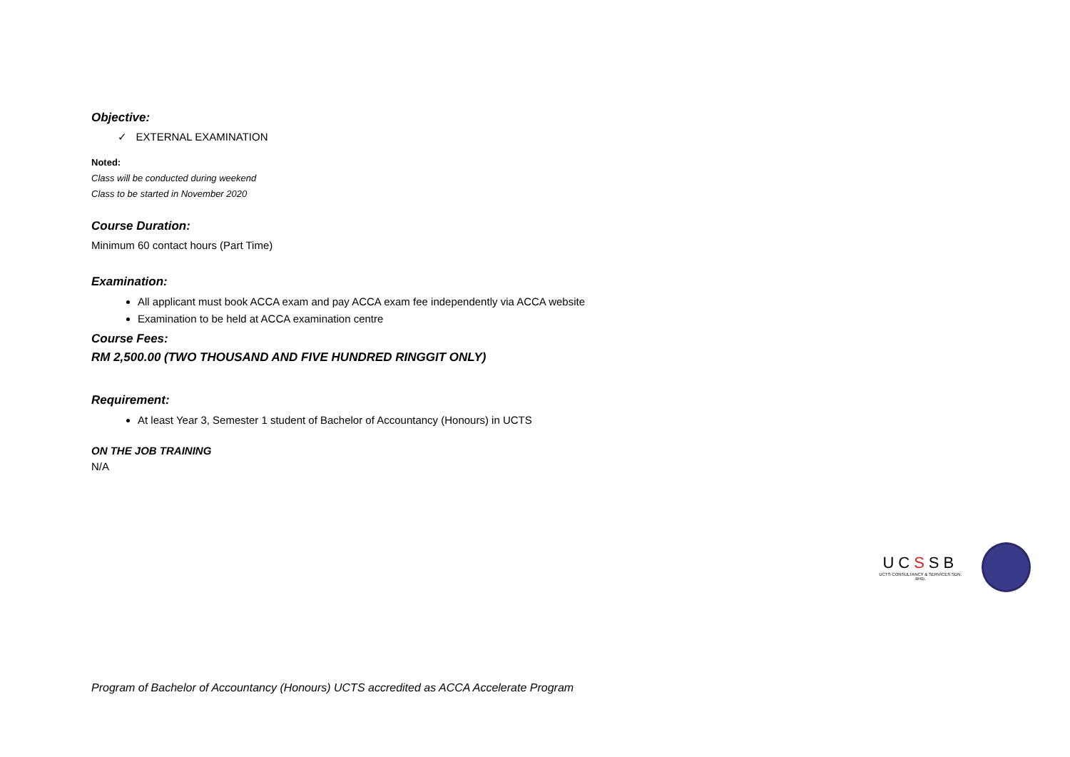Objective:
✓ EXTERNAL EXAMINATION
Noted:
Class will be conducted during weekend
Class to be started in November 2020
Course Duration:
Minimum 60 contact hours (Part Time)
Examination:
All applicant must book ACCA exam and pay ACCA exam fee independently via ACCA website
Examination to be held at ACCA examination centre
Course Fees:
RM 2,500.00 (TWO THOUSAND AND FIVE HUNDRED RINGGIT ONLY)
Requirement:
At least Year 3, Semester 1 student of Bachelor of Accountancy (Honours) in UCTS
ON THE JOB TRAINING
N/A
UCSSB
UCTS CONSULTANCY & SERVICES SDN. BHD.
Program of Bachelor of Accountancy (Honours) UCTS accredited as ACCA Accelerate Program